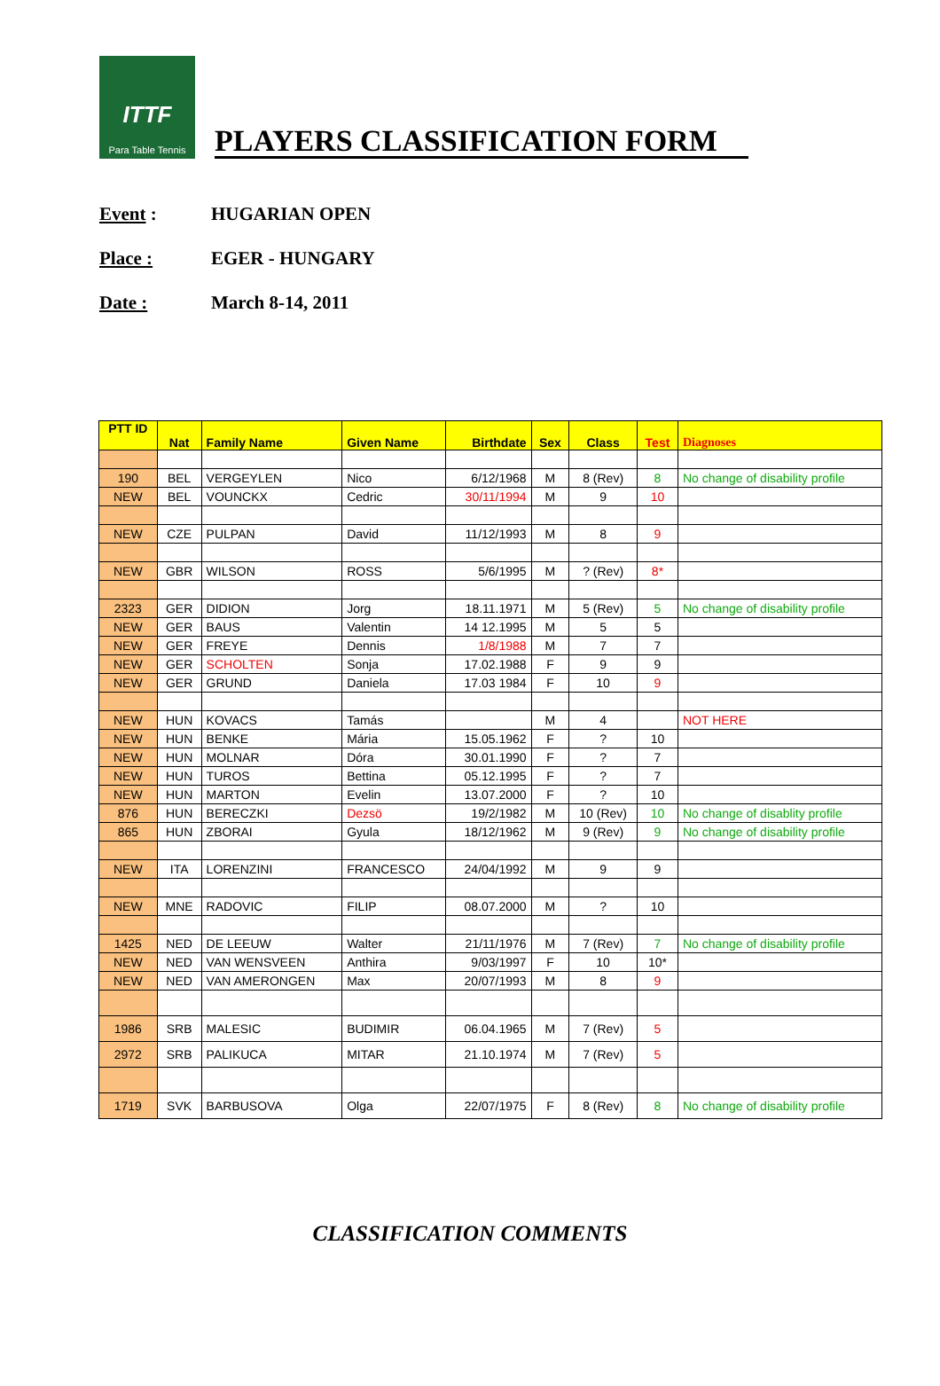ITTF
Para Table Tennis
PLAYERS CLASSIFICATION FORM
Event : HUGARIAN OPEN
Place : EGER - HUNGARY
Date : March 8-14, 2011
| PTT ID | Nat | Family Name | Given Name | Birthdate | Sex | Class | Test | Diagnoses |
| --- | --- | --- | --- | --- | --- | --- | --- | --- |
| 190 | BEL | VERGEYLEN | Nico | 6/12/1968 | M | 8 (Rev) | 8 | No change of disability profile |
| NEW | BEL | VOUNCKX | Cedric | 30/11/1994 | M | 9 | 10 | |
| NEW | CZE | PULPAN | David | 11/12/1993 | M | 8 | 9 | |
| NEW | GBR | WILSON | ROSS | 5/6/1995 | M | ? (Rev) | 8* | |
| 2323 | GER | DIDION | Jorg | 18.11.1971 | M | 5 (Rev) | 5 | No change of disability profile |
| NEW | GER | BAUS | Valentin | 14 12.1995 | M | 5 | 5 | |
| NEW | GER | FREYE | Dennis | 1/8/1988 | M | 7 | 7 | |
| NEW | GER | SCHOLTEN | Sonja | 17.02.1988 | F | 9 | 9 | |
| NEW | GER | GRUND | Daniela | 17.03 1984 | F | 10 | 9 | |
| NEW | HUN | KOVACS | Tamás | | M | 4 | | NOT HERE |
| NEW | HUN | BENKE | Mária | 15.05.1962 | F | ? | 10 | |
| NEW | HUN | MOLNAR | Dóra | 30.01.1990 | F | ? | 7 | |
| NEW | HUN | TUROS | Bettina | 05.12.1995 | F | ? | 7 | |
| NEW | HUN | MARTON | Evelin | 13.07.2000 | F | ? | 10 | |
| 876 | HUN | BERECZKI | Dezsö | 19/2/1982 | M | 10 (Rev) | 10 | No change of disablity profile |
| 865 | HUN | ZBORAI | Gyula | 18/12/1962 | M | 9 (Rev) | 9 | No change of disability profile |
| NEW | ITA | LORENZINI | FRANCESCO | 24/04/1992 | M | 9 | 9 | |
| NEW | MNE | RADOVIC | FILIP | 08.07.2000 | M | ? | 10 | |
| 1425 | NED | DE LEEUW | Walter | 21/11/1976 | M | 7 (Rev) | 7 | No change of disability profile |
| NEW | NED | VAN WENSVEEN | Anthira | 9/03/1997 | F | 10 | 10* | |
| NEW | NED | VAN AMERONGEN | Max | 20/07/1993 | M | 8 | 9 | |
| 1986 | SRB | MALESIC | BUDIMIR | 06.04.1965 | M | 7 (Rev) | 5 | |
| 2972 | SRB | PALIKUCA | MITAR | 21.10.1974 | M | 7 (Rev) | 5 | |
| 1719 | SVK | BARBUSOVA | Olga | 22/07/1975 | F | 8 (Rev) | 8 | No change of disability profile |
CLASSIFICATION COMMENTS